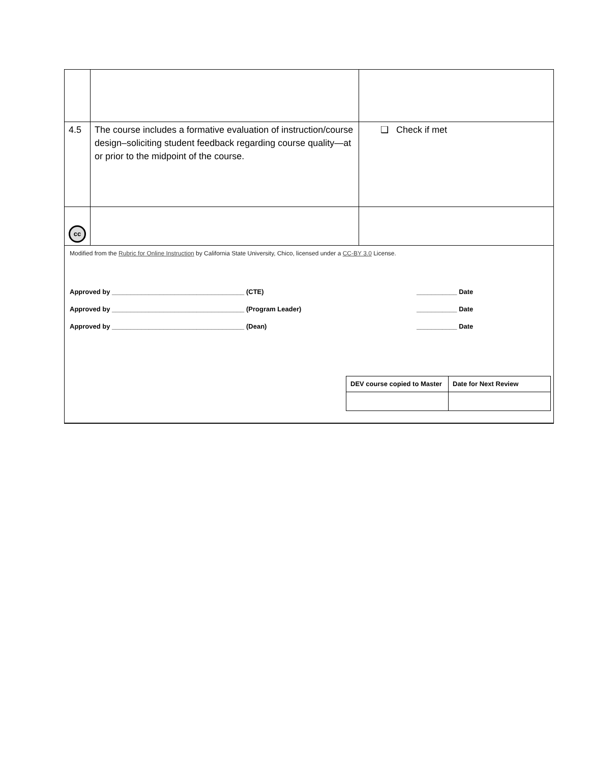| 4.5 | The course includes a formative evaluation of instruction/course design–soliciting student feedback regarding course quality—at or prior to the midpoint of the course. | ❑ Check if met |
| cc | | |
| Modified from the Rubric for Online Instruction by California State University, Chico, licensed under a CC-BY 3.0 License. Approved by ____________________________________ (CTE) ___________ Date Approved by ____________________________________ (Program Leader) ___________ Date Approved by ____________________________________ (Dean) ___________ Date / DEV course copied to Master / Date for Next Review / / --- / --- / | | |